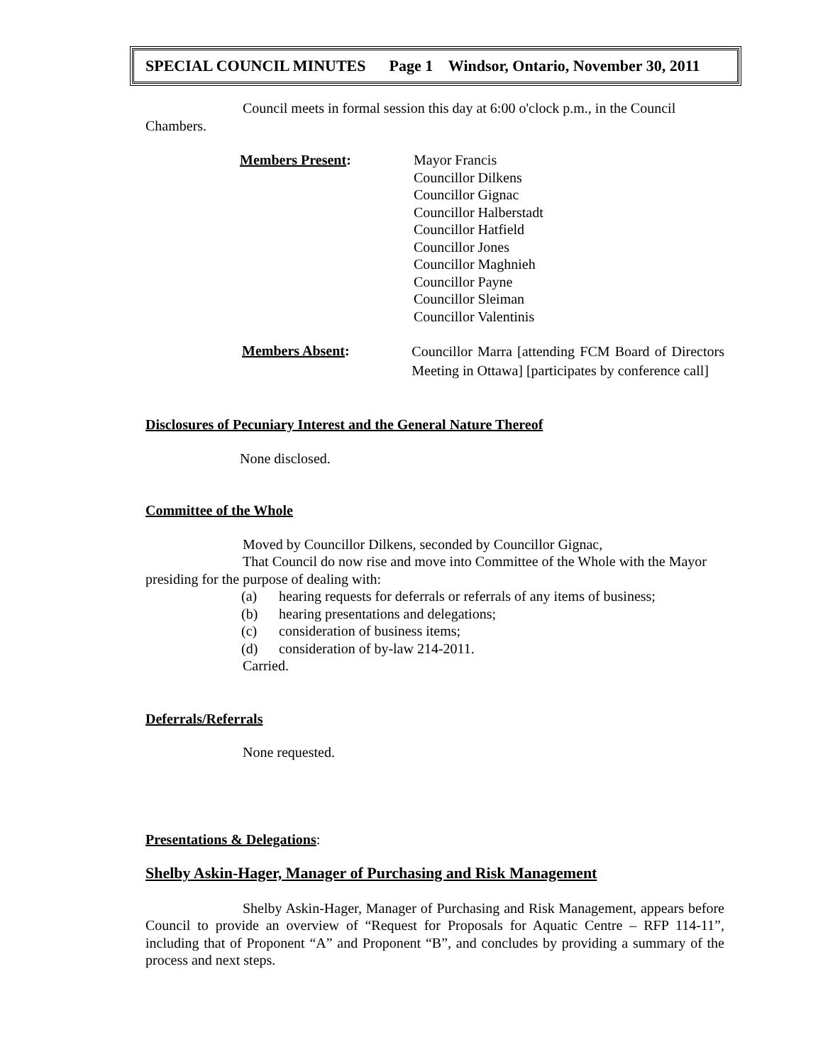SPECIAL COUNCIL MINUTES Page 1 Windsor, Ontario, November 30, 2011
Council meets in formal session this day at 6:00 o'clock p.m., in the Council Chambers.
Members Present: Mayor Francis
Councillor Dilkens
Councillor Gignac
Councillor Halberstadt
Councillor Hatfield
Councillor Jones
Councillor Maghnieh
Councillor Payne
Councillor Sleiman
Councillor Valentinis
Members Absent:
Councillor Marra [attending FCM Board of Directors Meeting in Ottawa] [participates by conference call]
Disclosures of Pecuniary Interest and the General Nature Thereof
None disclosed.
Committee of the Whole
Moved by Councillor Dilkens, seconded by Councillor Gignac,
That Council do now rise and move into Committee of the Whole with the Mayor presiding for the purpose of dealing with:
(a) hearing requests for deferrals or referrals of any items of business;
(b) hearing presentations and delegations;
(c) consideration of business items;
(d) consideration of by-law 214-2011.
Carried.
Deferrals/Referrals
None requested.
Presentations & Delegations:
Shelby Askin-Hager, Manager of Purchasing and Risk Management
Shelby Askin-Hager, Manager of Purchasing and Risk Management, appears before Council to provide an overview of “Request for Proposals for Aquatic Centre – RFP 114-11”, including that of Proponent “A” and Proponent “B”, and concludes by providing a summary of the process and next steps.